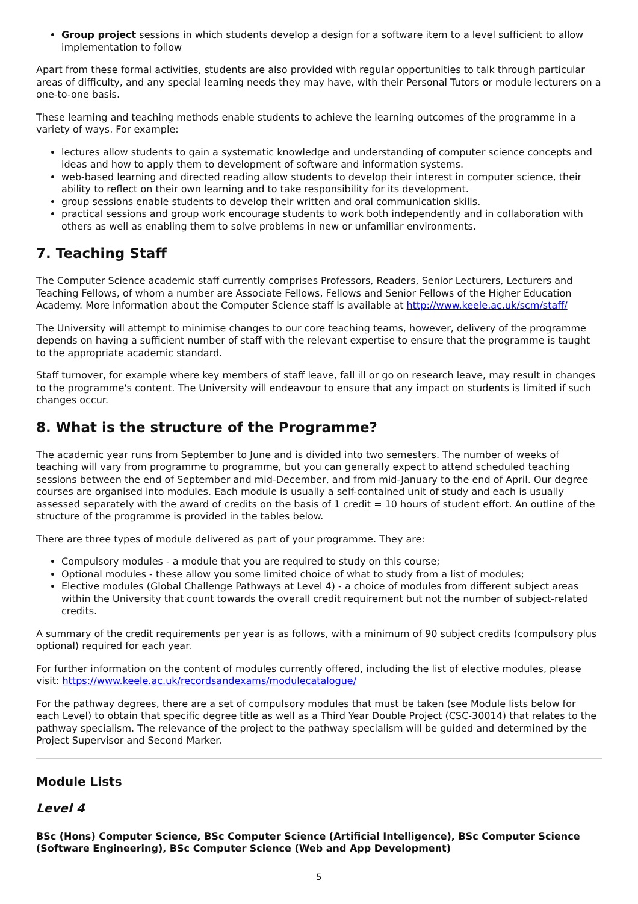Group project sessions in which students develop a design for a software item to a level sufficient to allow implementation to follow
Apart from these formal activities, students are also provided with regular opportunities to talk through particular areas of difficulty, and any special learning needs they may have, with their Personal Tutors or module lecturers on a one-to-one basis.
These learning and teaching methods enable students to achieve the learning outcomes of the programme in a variety of ways. For example:
lectures allow students to gain a systematic knowledge and understanding of computer science concepts and ideas and how to apply them to development of software and information systems.
web-based learning and directed reading allow students to develop their interest in computer science, their ability to reflect on their own learning and to take responsibility for its development.
group sessions enable students to develop their written and oral communication skills.
practical sessions and group work encourage students to work both independently and in collaboration with others as well as enabling them to solve problems in new or unfamiliar environments.
7. Teaching Staff
The Computer Science academic staff currently comprises Professors, Readers, Senior Lecturers, Lecturers and Teaching Fellows, of whom a number are Associate Fellows, Fellows and Senior Fellows of the Higher Education Academy. More information about the Computer Science staff is available at http://www.keele.ac.uk/scm/staff/
The University will attempt to minimise changes to our core teaching teams, however, delivery of the programme depends on having a sufficient number of staff with the relevant expertise to ensure that the programme is taught to the appropriate academic standard.
Staff turnover, for example where key members of staff leave, fall ill or go on research leave, may result in changes to the programme's content. The University will endeavour to ensure that any impact on students is limited if such changes occur.
8. What is the structure of the Programme?
The academic year runs from September to June and is divided into two semesters. The number of weeks of teaching will vary from programme to programme, but you can generally expect to attend scheduled teaching sessions between the end of September and mid-December, and from mid-January to the end of April. Our degree courses are organised into modules. Each module is usually a self-contained unit of study and each is usually assessed separately with the award of credits on the basis of 1 credit = 10 hours of student effort. An outline of the structure of the programme is provided in the tables below.
There are three types of module delivered as part of your programme. They are:
Compulsory modules - a module that you are required to study on this course;
Optional modules - these allow you some limited choice of what to study from a list of modules;
Elective modules (Global Challenge Pathways at Level 4) - a choice of modules from different subject areas within the University that count towards the overall credit requirement but not the number of subject-related credits.
A summary of the credit requirements per year is as follows, with a minimum of 90 subject credits (compulsory plus optional) required for each year.
For further information on the content of modules currently offered, including the list of elective modules, please visit: https://www.keele.ac.uk/recordsandexams/modulecatalogue/
For the pathway degrees, there are a set of compulsory modules that must be taken (see Module lists below for each Level) to obtain that specific degree title as well as a Third Year Double Project (CSC-30014) that relates to the pathway specialism. The relevance of the project to the pathway specialism will be guided and determined by the Project Supervisor and Second Marker.
Module Lists
Level 4
BSc (Hons) Computer Science, BSc Computer Science (Artificial Intelligence), BSc Computer Science (Software Engineering), BSc Computer Science (Web and App Development)
5